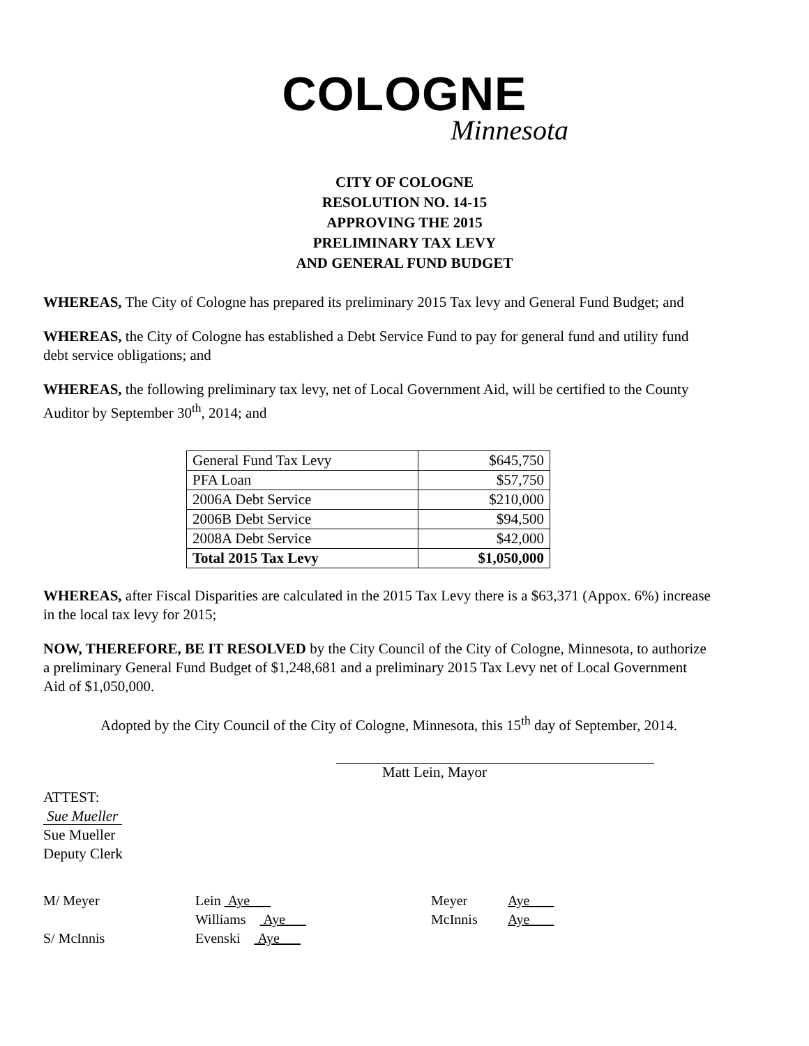COLOGNE
Minnesota
CITY OF COLOGNE
RESOLUTION NO. 14-15
APPROVING THE 2015
PRELIMINARY TAX LEVY
AND GENERAL FUND BUDGET
WHEREAS, The City of Cologne has prepared its preliminary 2015 Tax levy and General Fund Budget; and
WHEREAS, the City of Cologne has established a Debt Service Fund to pay for general fund and utility fund debt service obligations; and
WHEREAS, the following preliminary tax levy, net of Local Government Aid, will be certified to the County Auditor by September 30<sup>th</sup>, 2014; and
| General Fund Tax Levy | $645,750 |
| PFA Loan | $57,750 |
| 2006A Debt Service | $210,000 |
| 2006B Debt Service | $94,500 |
| 2008A Debt Service | $42,000 |
| Total 2015 Tax Levy | $1,050,000 |
WHEREAS, after Fiscal Disparities are calculated in the 2015 Tax Levy there is a $63,371 (Appox. 6%) increase in the local tax levy for 2015;
NOW, THEREFORE, BE IT RESOLVED by the City Council of the City of Cologne, Minnesota, to authorize a preliminary General Fund Budget of $1,248,681 and a preliminary 2015 Tax Levy net of Local Government Aid of $1,050,000.
Adopted by the City Council of the City of Cologne, Minnesota, this 15<sup>th</sup> day of September, 2014.
Matt Lein, Mayor
ATTEST:
Sue Mueller
Sue Mueller
Deputy Clerk
M/ Meyer
S/ McInnis
Lein Aye
Williams Aye
Evenski Aye
Meyer
McInnis
Aye
Aye